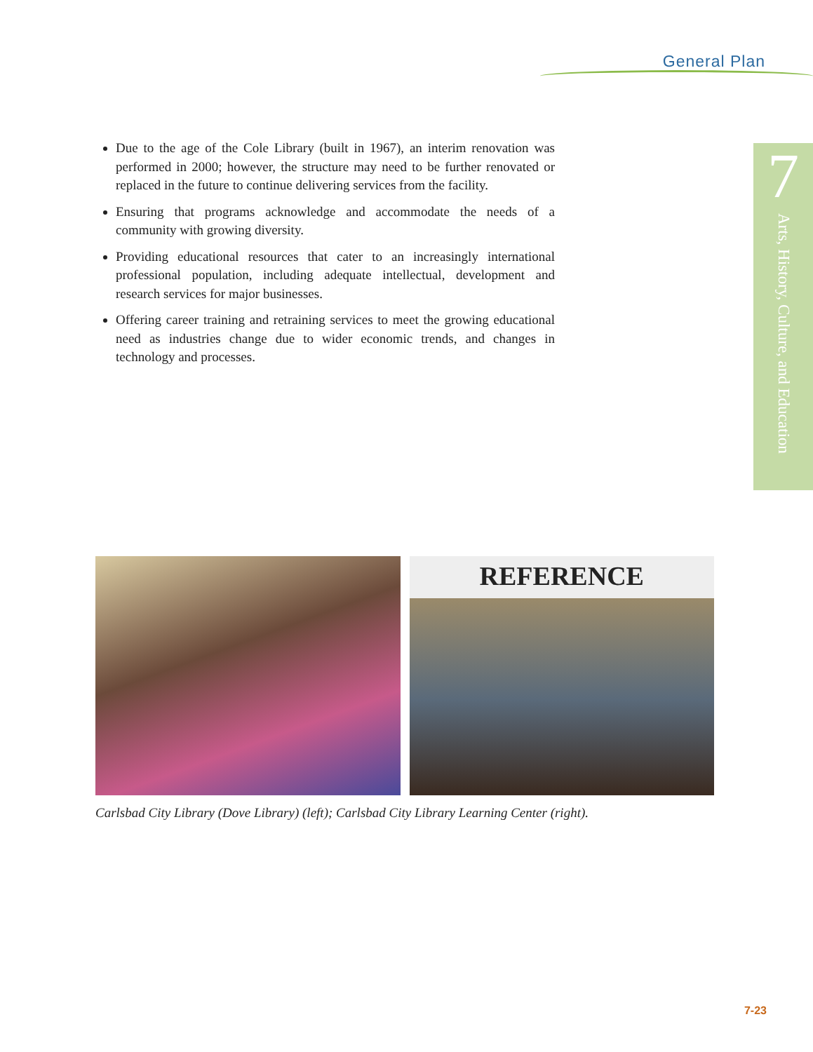General Plan
7
Arts, History, Culture, and Education
Due to the age of the Cole Library (built in 1967), an interim renovation was performed in 2000; however, the structure may need to be further renovated or replaced in the future to continue delivering services from the facility.
Ensuring that programs acknowledge and accommodate the needs of a community with growing diversity.
Providing educational resources that cater to an increasingly international professional population, including adequate intellectual, development and research services for major businesses.
Offering career training and retraining services to meet the growing educational need as industries change due to wider economic trends, and changes in technology and processes.
REFERENCE
Carlsbad City Library (Dove Library) (left); Carlsbad City Library Learning Center (right).
7-23